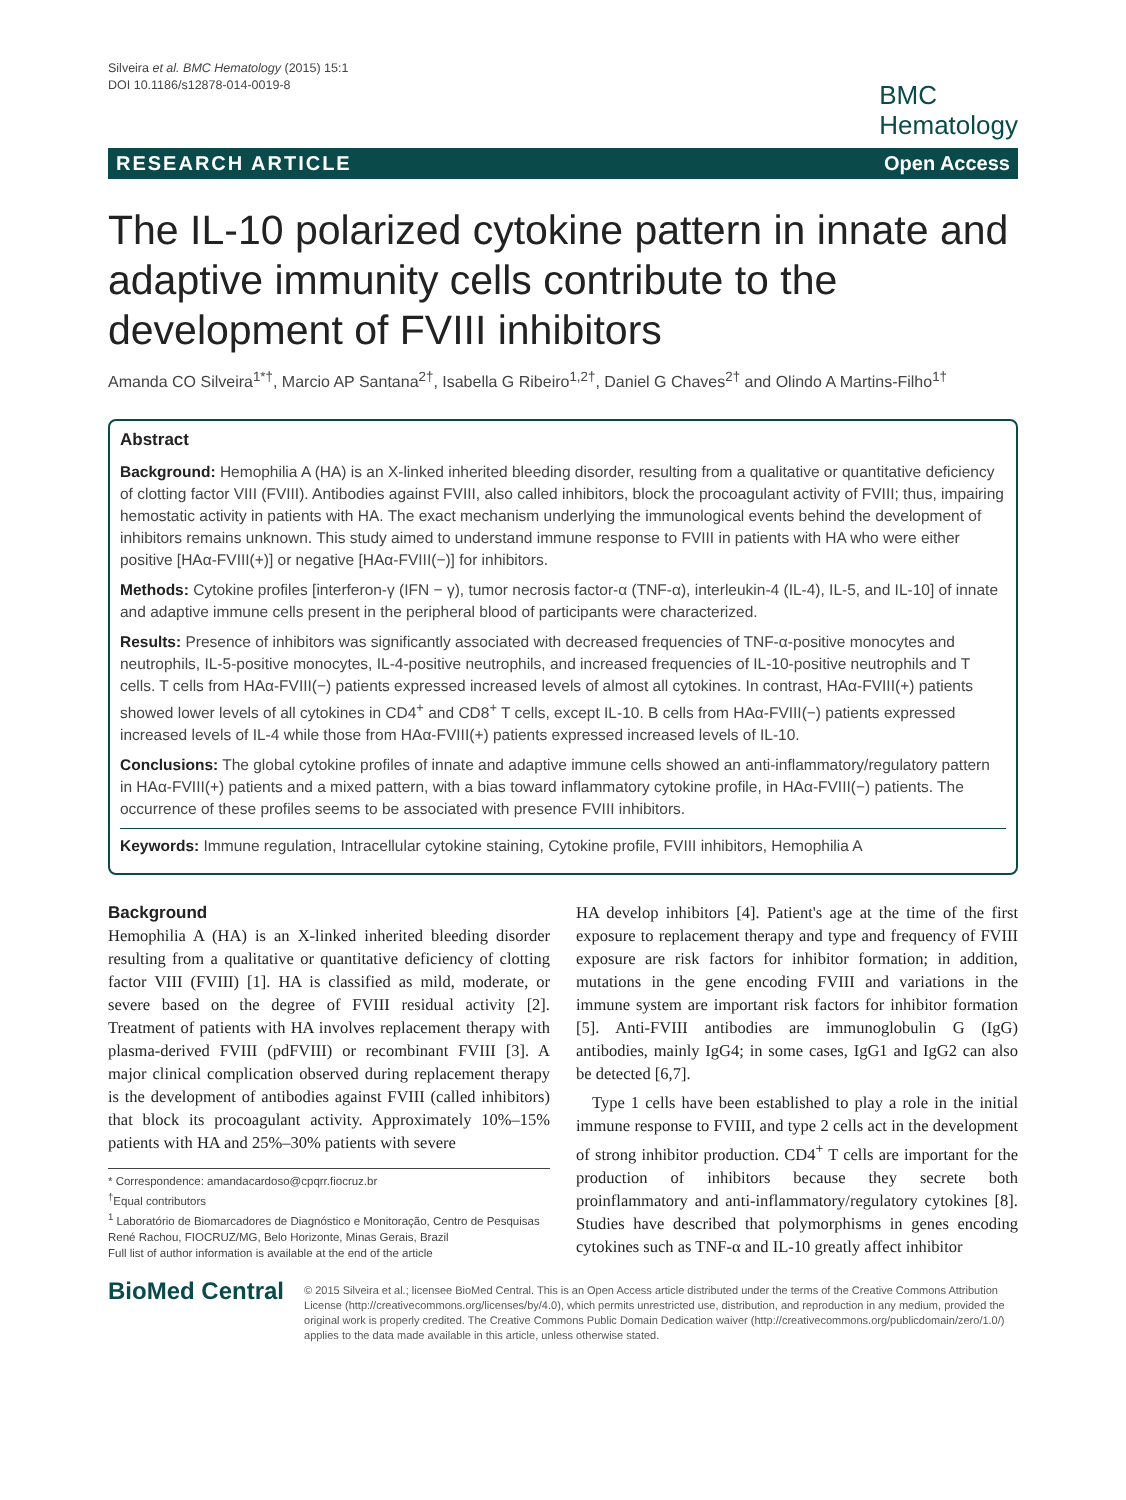Silveira et al. BMC Hematology (2015) 15:1
DOI 10.1186/s12878-014-0019-8
BMC
Hematology
RESEARCH ARTICLE Open Access
The IL-10 polarized cytokine pattern in innate and adaptive immunity cells contribute to the development of FVIII inhibitors
Amanda CO Silveira<sup>1*†</sup>, Marcio AP Santana<sup>2†</sup>, Isabella G Ribeiro<sup>1,2†</sup>, Daniel G Chaves<sup>2†</sup> and Olindo A Martins-Filho<sup>1†</sup>
Abstract
Background: Hemophilia A (HA) is an X-linked inherited bleeding disorder, resulting from a qualitative or quantitative deficiency of clotting factor VIII (FVIII). Antibodies against FVIII, also called inhibitors, block the procoagulant activity of FVIII; thus, impairing hemostatic activity in patients with HA. The exact mechanism underlying the immunological events behind the development of inhibitors remains unknown. This study aimed to understand immune response to FVIII in patients with HA who were either positive [HAα-FVIII(+)] or negative [HAα-FVIII(−)] for inhibitors.
Methods: Cytokine profiles [interferon-γ (IFN − γ), tumor necrosis factor-α (TNF-α), interleukin-4 (IL-4), IL-5, and IL-10] of innate and adaptive immune cells present in the peripheral blood of participants were characterized.
Results: Presence of inhibitors was significantly associated with decreased frequencies of TNF-α-positive monocytes and neutrophils, IL-5-positive monocytes, IL-4-positive neutrophils, and increased frequencies of IL-10-positive neutrophils and T cells. T cells from HAα-FVIII(−) patients expressed increased levels of almost all cytokines. In contrast, HAα-FVIII(+) patients showed lower levels of all cytokines in CD4<sup>+</sup> and CD8<sup>+</sup> T cells, except IL-10. B cells from HAα-FVIII(−) patients expressed increased levels of IL-4 while those from HAα-FVIII(+) patients expressed increased levels of IL-10.
Conclusions: The global cytokine profiles of innate and adaptive immune cells showed an anti-inflammatory/regulatory pattern in HAα-FVIII(+) patients and a mixed pattern, with a bias toward inflammatory cytokine profile, in HAα-FVIII(−) patients. The occurrence of these profiles seems to be associated with presence FVIII inhibitors.
Keywords: Immune regulation, Intracellular cytokine staining, Cytokine profile, FVIII inhibitors, Hemophilia A
Background
Hemophilia A (HA) is an X-linked inherited bleeding disorder resulting from a qualitative or quantitative deficiency of clotting factor VIII (FVIII) [1]. HA is classified as mild, moderate, or severe based on the degree of FVIII residual activity [2]. Treatment of patients with HA involves replacement therapy with plasma-derived FVIII (pdFVIII) or recombinant FVIII [3]. A major clinical complication observed during replacement therapy is the development of antibodies against FVIII (called inhibitors) that block its procoagulant activity. Approximately 10%–15% patients with HA and 25%–30% patients with severe
* Correspondence: amandacardoso@cpqrr.fiocruz.br
<sup>†</sup> Equal contributors
<sup>1</sup> Laboratório de Biomarcadores de Diagnóstico e Monitoração, Centro de Pesquisas René Rachou, FIOCRUZ/MG, Belo Horizonte, Minas Gerais, Brazil
Full list of author information is available at the end of the article
HA develop inhibitors [4]. Patient's age at the time of the first exposure to replacement therapy and type and frequency of FVIII exposure are risk factors for inhibitor formation; in addition, mutations in the gene encoding FVIII and variations in the immune system are important risk factors for inhibitor formation [5]. Anti-FVIII antibodies are immunoglobulin G (IgG) antibodies, mainly IgG4; in some cases, IgG1 and IgG2 can also be detected [6,7].
Type 1 cells have been established to play a role in the initial immune response to FVIII, and type 2 cells act in the development of strong inhibitor production. CD4<sup>+</sup> T cells are important for the production of inhibitors because they secrete both proinflammatory and anti-inflammatory/regulatory cytokines [8]. Studies have described that polymorphisms in genes encoding cytokines such as TNF-α and IL-10 greatly affect inhibitor
BioMed Central
© 2015 Silveira et al.; licensee BioMed Central. This is an Open Access article distributed under the terms of the Creative Commons Attribution License (http://creativecommons.org/licenses/by/4.0), which permits unrestricted use, distribution, and reproduction in any medium, provided the original work is properly credited. The Creative Commons Public Domain Dedication waiver (http://creativecommons.org/publicdomain/zero/1.0/) applies to the data made available in this article, unless otherwise stated.